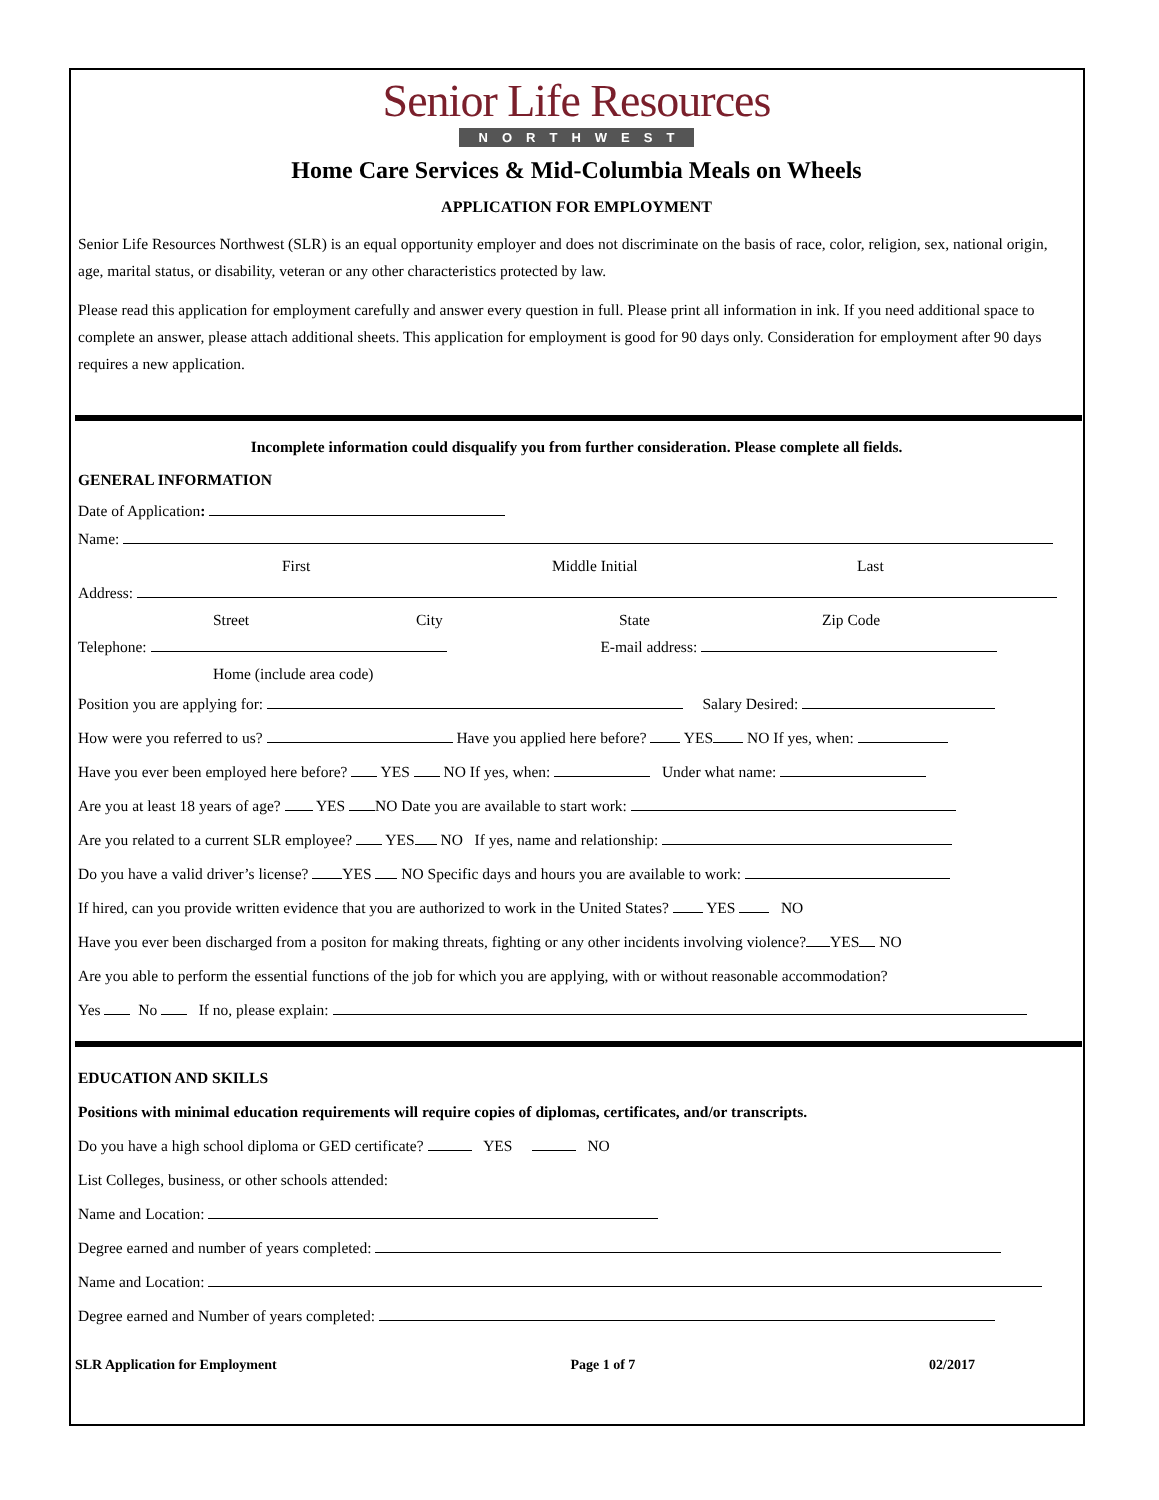Senior Life Resources
NORTHWEST
Home Care Services & Mid-Columbia Meals on Wheels
APPLICATION FOR EMPLOYMENT
Senior Life Resources Northwest (SLR) is an equal opportunity employer and does not discriminate on the basis of race, color, religion, sex, national origin, age, marital status, or disability, veteran or any other characteristics protected by law.
Please read this application for employment carefully and answer every question in full. Please print all information in ink. If you need additional space to complete an answer, please attach additional sheets. This application for employment is good for 90 days only. Consideration for employment after 90 days requires a new application.
Incomplete information could disqualify you from further consideration. Please complete all fields.
GENERAL INFORMATION
Date of Application:
Name:
First Middle Initial Last
Address:
Street City State Zip Code
Telephone: E-mail address:
Home (include area code)
Position you are applying for: Salary Desired:
How were you referred to us? Have you applied here before? YES NO If yes, when:
Have you ever been employed here before? YES NO If yes, when: Under what name:
Are you at least 18 years of age? YES NO Date you are available to start work:
Are you related to a current SLR employee? YES NO If yes, name and relationship:
Do you have a valid driver’s license? YES NO Specific days and hours you are available to work:
If hired, can you provide written evidence that you are authorized to work in the United States? YES NO
Have you ever been discharged from a positon for making threats, fighting or any other incidents involving violence? YES NO
Are you able to perform the essential functions of the job for which you are applying, with or without reasonable accommodation?
Yes No If no, please explain:
EDUCATION AND SKILLS
Positions with minimal education requirements will require copies of diplomas, certificates, and/or transcripts.
Do you have a high school diploma or GED certificate? YES NO
List Colleges, business, or other schools attended:
Name and Location:
Degree earned and number of years completed:
Name and Location:
Degree earned and Number of years completed:
SLR Application for Employment Page 1 of 7 02/2017